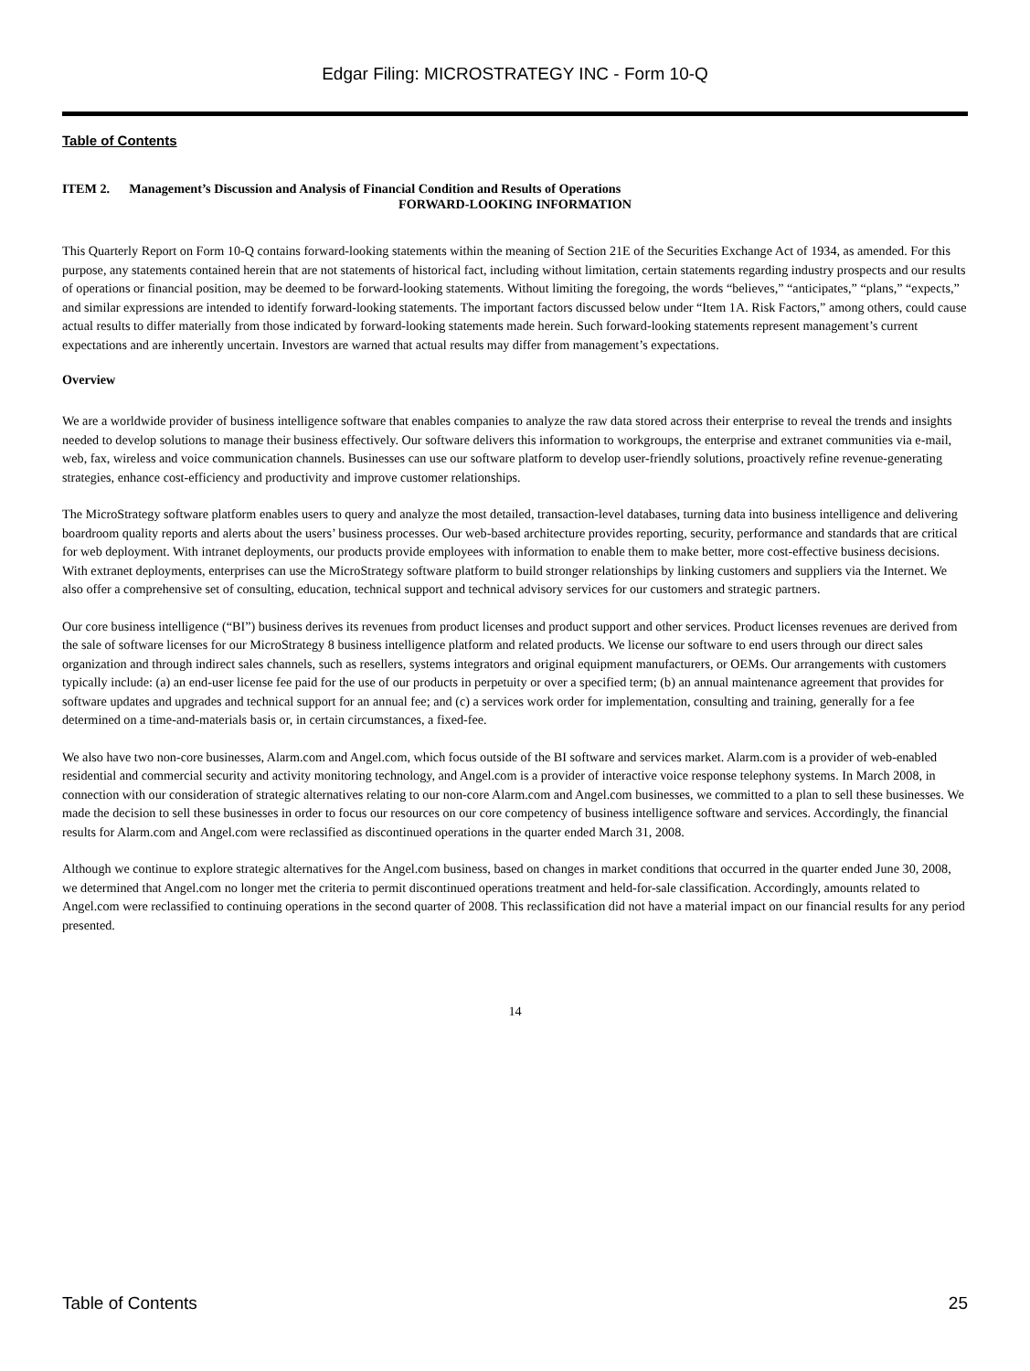Edgar Filing: MICROSTRATEGY INC - Form 10-Q
Table of Contents
ITEM 2. Management’s Discussion and Analysis of Financial Condition and Results of Operations
FORWARD-LOOKING INFORMATION
This Quarterly Report on Form 10-Q contains forward-looking statements within the meaning of Section 21E of the Securities Exchange Act of 1934, as amended. For this purpose, any statements contained herein that are not statements of historical fact, including without limitation, certain statements regarding industry prospects and our results of operations or financial position, may be deemed to be forward-looking statements. Without limiting the foregoing, the words “believes,” “anticipates,” “plans,” “expects,” and similar expressions are intended to identify forward-looking statements. The important factors discussed below under “Item 1A. Risk Factors,” among others, could cause actual results to differ materially from those indicated by forward-looking statements made herein. Such forward-looking statements represent management’s current expectations and are inherently uncertain. Investors are warned that actual results may differ from management’s expectations.
Overview
We are a worldwide provider of business intelligence software that enables companies to analyze the raw data stored across their enterprise to reveal the trends and insights needed to develop solutions to manage their business effectively. Our software delivers this information to workgroups, the enterprise and extranet communities via e-mail, web, fax, wireless and voice communication channels. Businesses can use our software platform to develop user-friendly solutions, proactively refine revenue-generating strategies, enhance cost-efficiency and productivity and improve customer relationships.
The MicroStrategy software platform enables users to query and analyze the most detailed, transaction-level databases, turning data into business intelligence and delivering boardroom quality reports and alerts about the users’ business processes. Our web-based architecture provides reporting, security, performance and standards that are critical for web deployment. With intranet deployments, our products provide employees with information to enable them to make better, more cost-effective business decisions. With extranet deployments, enterprises can use the MicroStrategy software platform to build stronger relationships by linking customers and suppliers via the Internet. We also offer a comprehensive set of consulting, education, technical support and technical advisory services for our customers and strategic partners.
Our core business intelligence (“BI”) business derives its revenues from product licenses and product support and other services. Product licenses revenues are derived from the sale of software licenses for our MicroStrategy 8 business intelligence platform and related products. We license our software to end users through our direct sales organization and through indirect sales channels, such as resellers, systems integrators and original equipment manufacturers, or OEMs. Our arrangements with customers typically include: (a) an end-user license fee paid for the use of our products in perpetuity or over a specified term; (b) an annual maintenance agreement that provides for software updates and upgrades and technical support for an annual fee; and (c) a services work order for implementation, consulting and training, generally for a fee determined on a time-and-materials basis or, in certain circumstances, a fixed-fee.
We also have two non-core businesses, Alarm.com and Angel.com, which focus outside of the BI software and services market. Alarm.com is a provider of web-enabled residential and commercial security and activity monitoring technology, and Angel.com is a provider of interactive voice response telephony systems. In March 2008, in connection with our consideration of strategic alternatives relating to our non-core Alarm.com and Angel.com businesses, we committed to a plan to sell these businesses. We made the decision to sell these businesses in order to focus our resources on our core competency of business intelligence software and services. Accordingly, the financial results for Alarm.com and Angel.com were reclassified as discontinued operations in the quarter ended March 31, 2008.
Although we continue to explore strategic alternatives for the Angel.com business, based on changes in market conditions that occurred in the quarter ended June 30, 2008, we determined that Angel.com no longer met the criteria to permit discontinued operations treatment and held-for-sale classification. Accordingly, amounts related to Angel.com were reclassified to continuing operations in the second quarter of 2008. This reclassification did not have a material impact on our financial results for any period presented.
14
Table of Contents 25